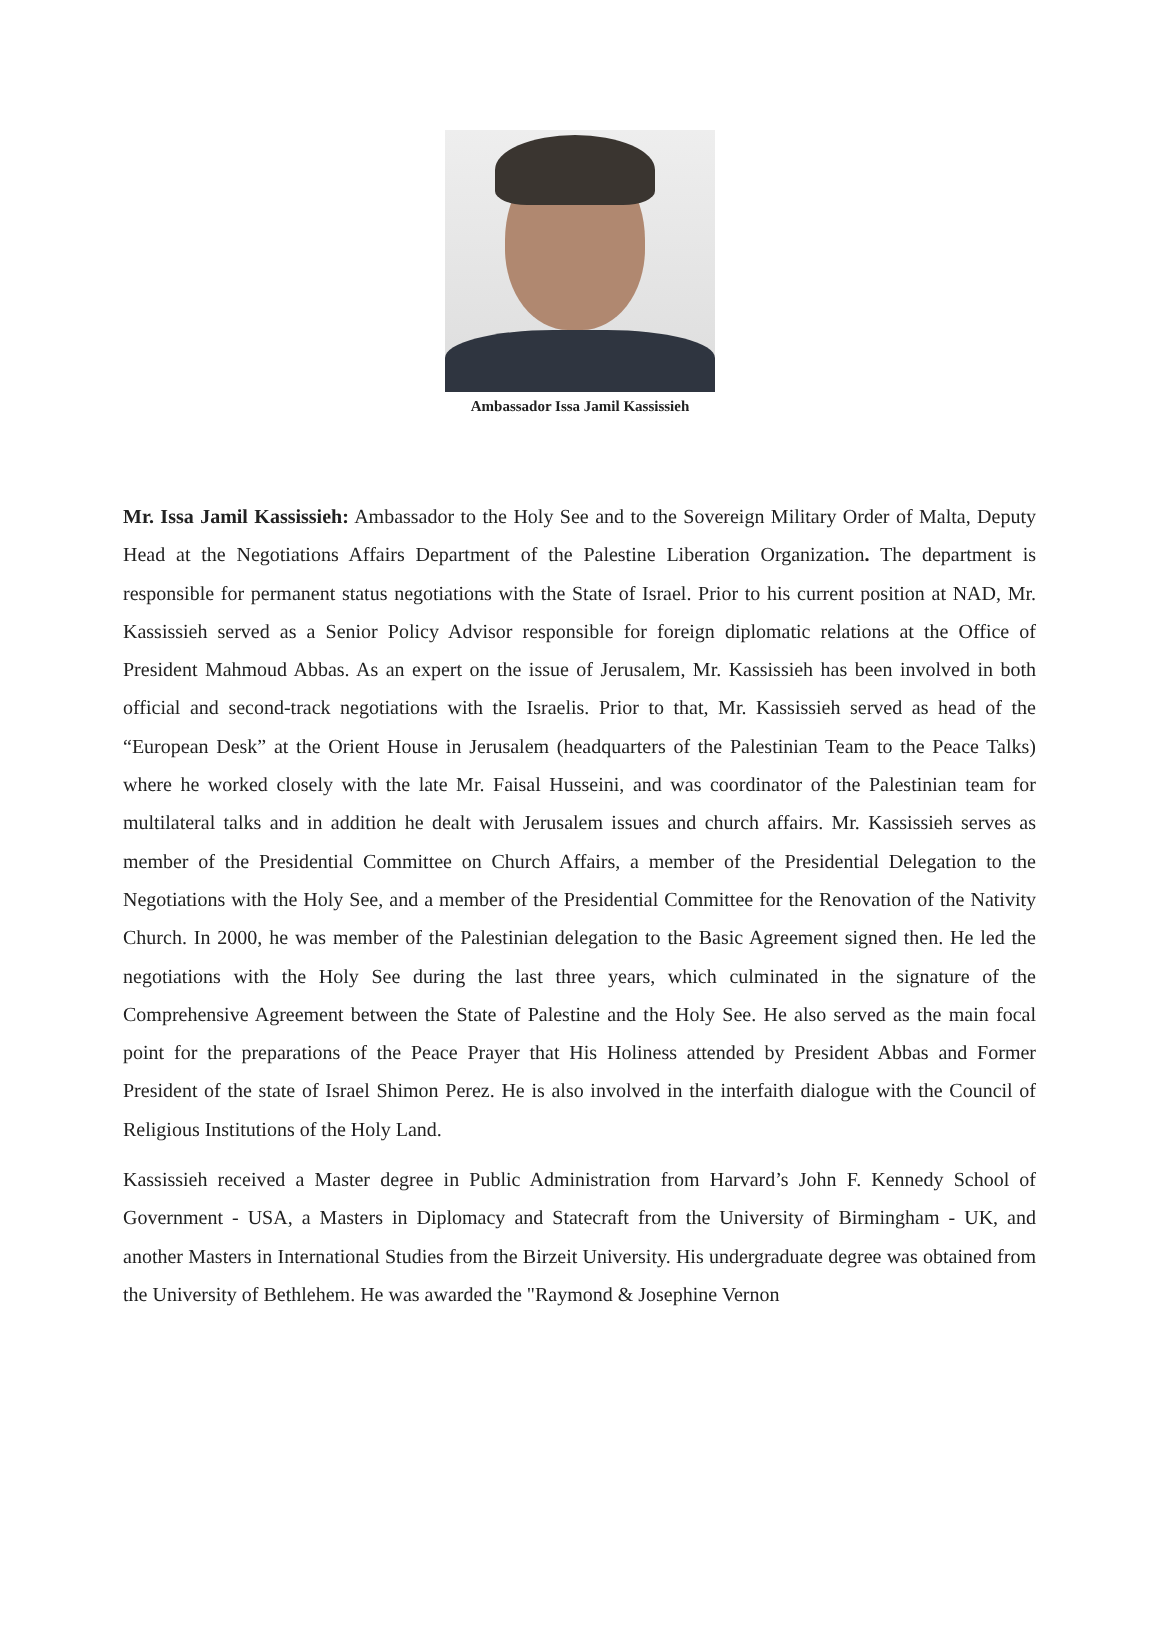Ambassador Issa Jamil Kassissieh
Mr. Issa Jamil Kassissieh: Ambassador to the Holy See and to the Sovereign Military Order of Malta, Deputy Head at the Negotiations Affairs Department of the Palestine Liberation Organization. The department is responsible for permanent status negotiations with the State of Israel. Prior to his current position at NAD, Mr. Kassissieh served as a Senior Policy Advisor responsible for foreign diplomatic relations at the Office of President Mahmoud Abbas. As an expert on the issue of Jerusalem, Mr. Kassissieh has been involved in both official and second-track negotiations with the Israelis. Prior to that, Mr. Kassissieh served as head of the “European Desk” at the Orient House in Jerusalem (headquarters of the Palestinian Team to the Peace Talks) where he worked closely with the late Mr. Faisal Husseini, and was coordinator of the Palestinian team for multilateral talks and in addition he dealt with Jerusalem issues and church affairs. Mr. Kassissieh serves as member of the Presidential Committee on Church Affairs, a member of the Presidential Delegation to the Negotiations with the Holy See, and a member of the Presidential Committee for the Renovation of the Nativity Church. In 2000, he was member of the Palestinian delegation to the Basic Agreement signed then. He led the negotiations with the Holy See during the last three years, which culminated in the signature of the Comprehensive Agreement between the State of Palestine and the Holy See. He also served as the main focal point for the preparations of the Peace Prayer that His Holiness attended by President Abbas and Former President of the state of Israel Shimon Perez. He is also involved in the interfaith dialogue with the Council of Religious Institutions of the Holy Land.
Kassissieh received a Master degree in Public Administration from Harvard’s John F. Kennedy School of Government - USA, a Masters in Diplomacy and Statecraft from the University of Birmingham - UK, and another Masters in International Studies from the Birzeit University. His undergraduate degree was obtained from the University of Bethlehem. He was awarded the "Raymond & Josephine Vernon